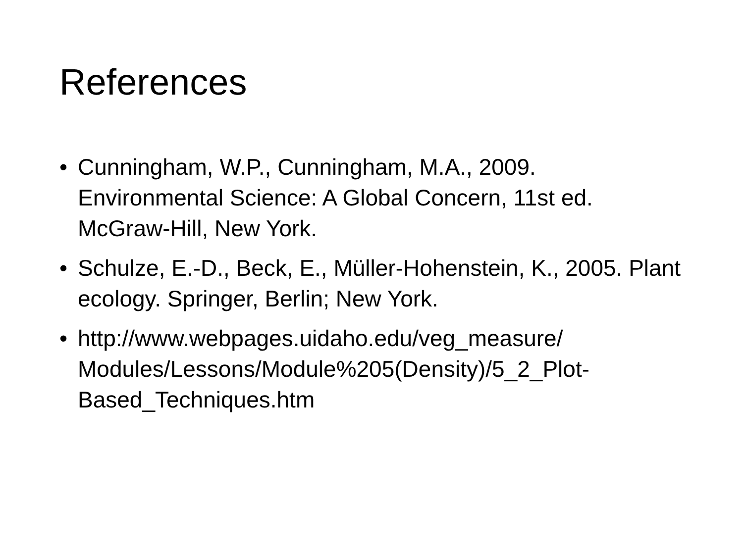References
• Cunningham, W.P., Cunningham, M.A., 2009. Environmental Science: A Global Concern, 11st ed. McGraw-Hill, New York.
• Schulze, E.-D., Beck, E., Müller-Hohenstein, K., 2005. Plant ecology. Springer, Berlin; New York.
• http://www.webpages.uidaho.edu/veg_measure/
Modules/Lessons/Module%205(Density)/5_2_Plot-
Based_Techniques.htm